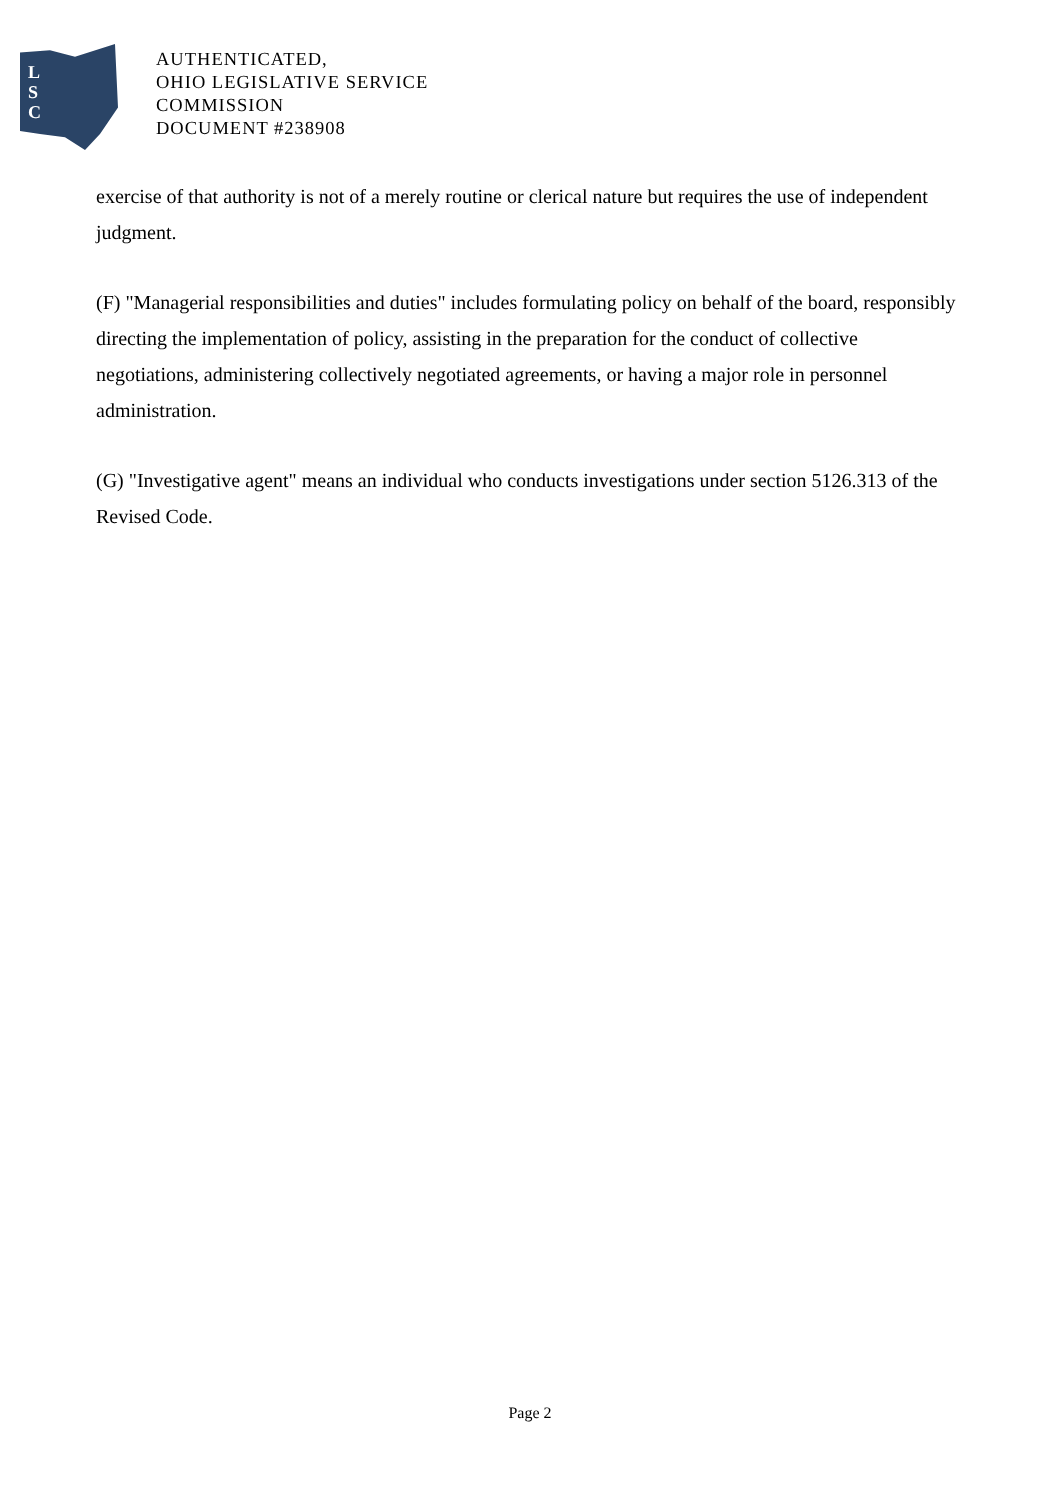L
S
C
AUTHENTICATED,
OHIO LEGISLATIVE SERVICE
COMMISSION
DOCUMENT #238908
exercise of that authority is not of a merely routine or clerical nature but requires the use of independent judgment.
(F) "Managerial responsibilities and duties" includes formulating policy on behalf of the board, responsibly directing the implementation of policy, assisting in the preparation for the conduct of collective negotiations, administering collectively negotiated agreements, or having a major role in personnel administration.
(G) "Investigative agent" means an individual who conducts investigations under section 5126.313 of the Revised Code.
Page 2